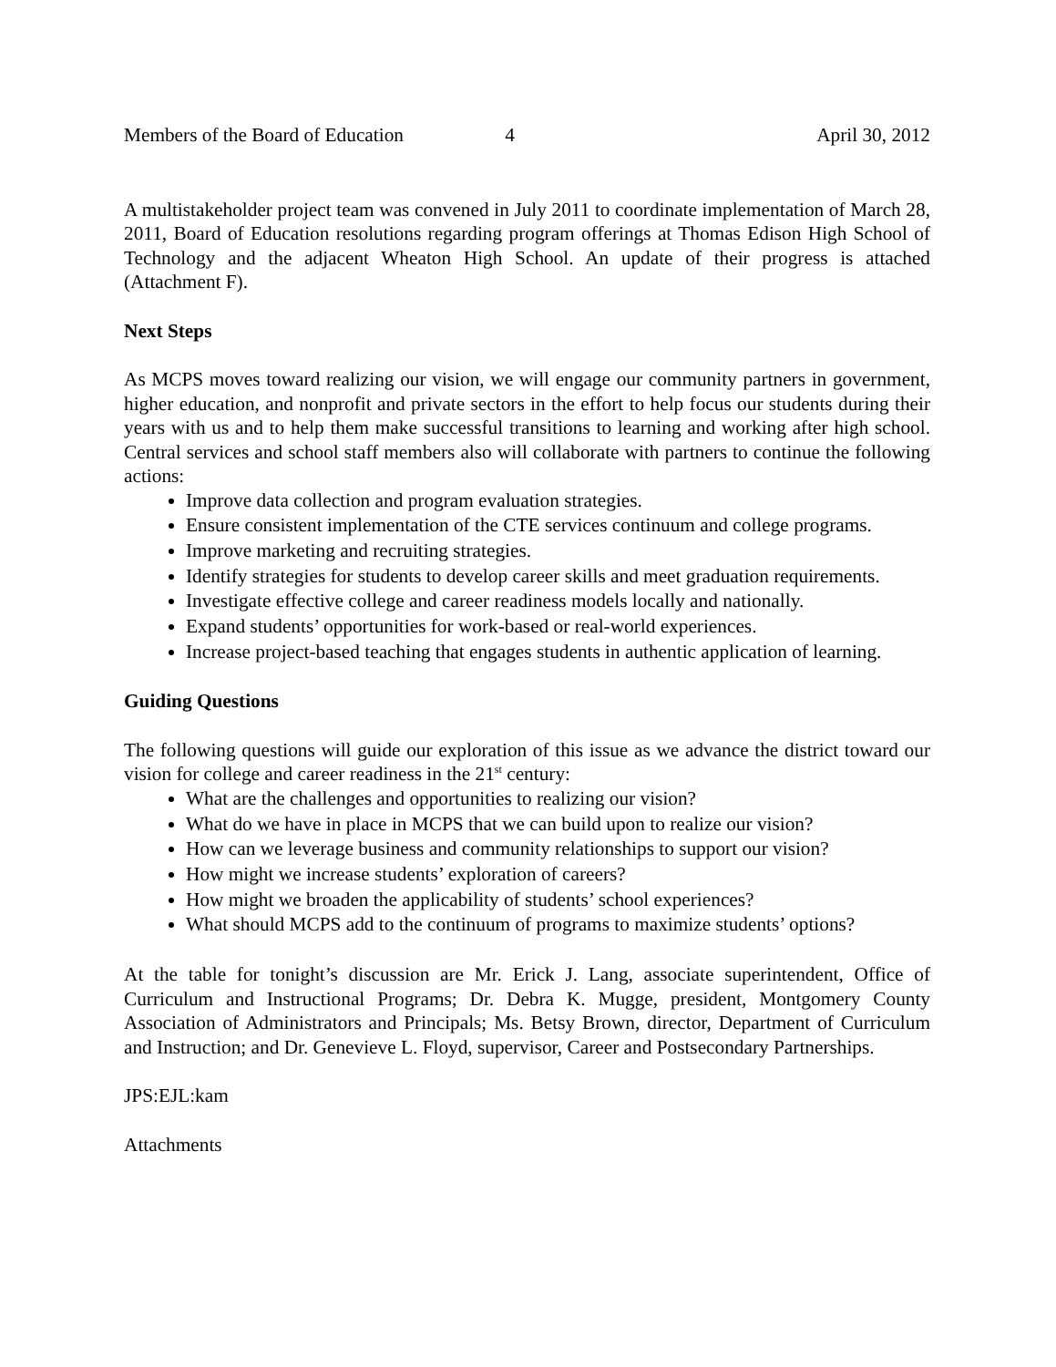Members of the Board of Education 4 April 30, 2012
A multistakeholder project team was convened in July 2011 to coordinate implementation of March 28, 2011, Board of Education resolutions regarding program offerings at Thomas Edison High School of Technology and the adjacent Wheaton High School. An update of their progress is attached (Attachment F).
Next Steps
As MCPS moves toward realizing our vision, we will engage our community partners in government, higher education, and nonprofit and private sectors in the effort to help focus our students during their years with us and to help them make successful transitions to learning and working after high school. Central services and school staff members also will collaborate with partners to continue the following actions:
Improve data collection and program evaluation strategies.
Ensure consistent implementation of the CTE services continuum and college programs.
Improve marketing and recruiting strategies.
Identify strategies for students to develop career skills and meet graduation requirements.
Investigate effective college and career readiness models locally and nationally.
Expand students’ opportunities for work-based or real-world experiences.
Increase project-based teaching that engages students in authentic application of learning.
Guiding Questions
The following questions will guide our exploration of this issue as we advance the district toward our vision for college and career readiness in the 21<sup>st</sup> century:
What are the challenges and opportunities to realizing our vision?
What do we have in place in MCPS that we can build upon to realize our vision?
How can we leverage business and community relationships to support our vision?
How might we increase students’ exploration of careers?
How might we broaden the applicability of students’ school experiences?
What should MCPS add to the continuum of programs to maximize students’ options?
At the table for tonight’s discussion are Mr. Erick J. Lang, associate superintendent, Office of Curriculum and Instructional Programs; Dr. Debra K. Mugge, president, Montgomery County Association of Administrators and Principals; Ms. Betsy Brown, director, Department of Curriculum and Instruction; and Dr. Genevieve L. Floyd, supervisor, Career and Postsecondary Partnerships.
JPS:EJL:kam
Attachments